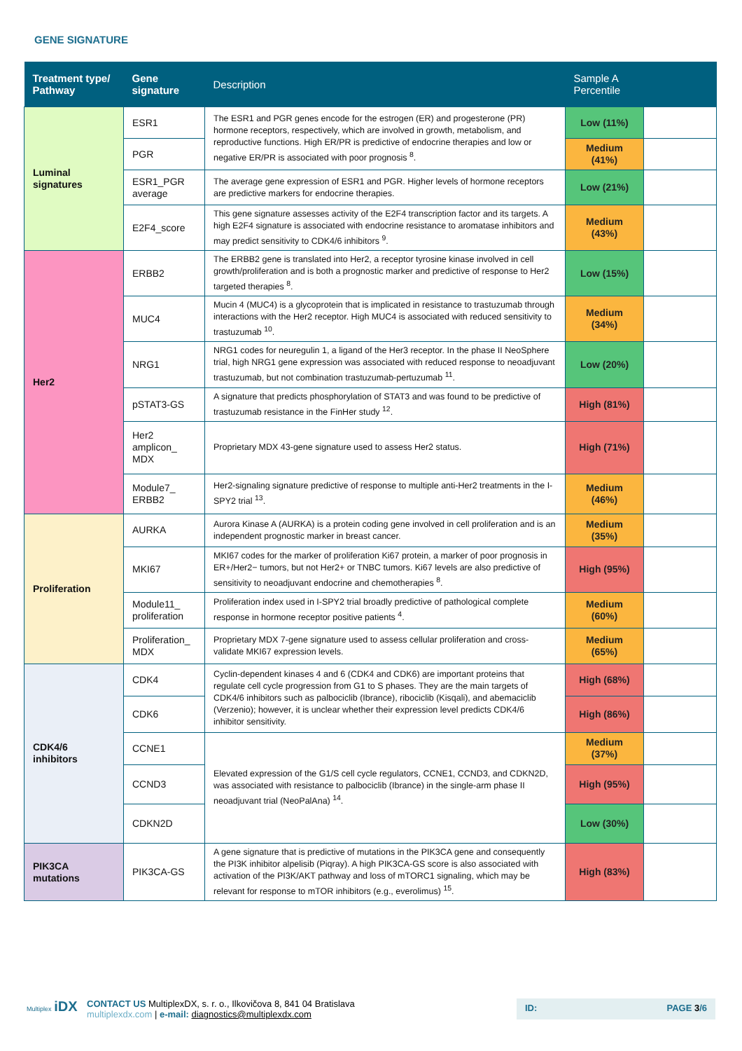GENE SIGNATURE
| Treatment type/ Pathway | Gene signature | Description | Sample A Percentile | |
| --- | --- | --- | --- | --- |
| Luminal signatures | ESR1 | The ESR1 and PGR genes encode for the estrogen (ER) and progesterone (PR) hormone receptors, respectively, which are involved in growth, metabolism, and reproductive functions. High ER/PR is predictive of endocrine therapies and low or negative ER/PR is associated with poor prognosis <sup>8</sup>. | Low (11%) | |
| | PGR | | Medium (41%) | |
| | ESR1_PGR average | The average gene expression of ESR1 and PGR. Higher levels of hormone receptors are predictive markers for endocrine therapies. | Low (21%) | |
| | E2F4_score | This gene signature assesses activity of the E2F4 transcription factor and its targets. A high E2F4 signature is associated with endocrine resistance to aromatase inhibitors and may predict sensitivity to CDK4/6 inhibitors <sup>9</sup>. | Medium (43%) | |
| Her2 | ERBB2 | The ERBB2 gene is translated into Her2, a receptor tyrosine kinase involved in cell growth/proliferation and is both a prognostic marker and predictive of response to Her2 targeted therapies <sup>8</sup>. | Low (15%) | |
| | MUC4 | Mucin 4 (MUC4) is a glycoprotein that is implicated in resistance to trastuzumab through interactions with the Her2 receptor. High MUC4 is associated with reduced sensitivity to trastuzumab <sup>10</sup>. | Medium (34%) | |
| | NRG1 | NRG1 codes for neuregulin 1, a ligand of the Her3 receptor. In the phase II NeoSphere trial, high NRG1 gene expression was associated with reduced response to neoadjuvant trastuzumab, but not combination trastuzumab-pertuzumab <sup>11</sup>. | Low (20%) | |
| | pSTAT3-GS | A signature that predicts phosphorylation of STAT3 and was found to be predictive of trastuzumab resistance in the FinHer study <sup>12</sup>. | High (81%) | |
| | Her2 amplicon_ MDX | Proprietary MDX 43-gene signature used to assess Her2 status. | High (71%) | |
| | Module7_ ERBB2 | Her2-signaling signature predictive of response to multiple anti-Her2 treatments in the I-SPY2 trial <sup>13</sup>. | Medium (46%) | |
| Proliferation | AURKA | Aurora Kinase A (AURKA) is a protein coding gene involved in cell proliferation and is an independent prognostic marker in breast cancer. | Medium (35%) | |
| | MKI67 | MKI67 codes for the marker of proliferation Ki67 protein, a marker of poor prognosis in ER+/Her2− tumors, but not Her2+ or TNBC tumors. Ki67 levels are also predictive of sensitivity to neoadjuvant endocrine and chemotherapies <sup>8</sup>. | High (95%) | |
| | Module11_ proliferation | Proliferation index used in I-SPY2 trial broadly predictive of pathological complete response in hormone receptor positive patients <sup>4</sup>. | Medium (60%) | |
| | Proliferation_ MDX | Proprietary MDX 7-gene signature used to assess cellular proliferation and cross-validate MKI67 expression levels. | Medium (65%) | |
| CDK4/6 inhibitors | CDK4 | Cyclin-dependent kinases 4 and 6 (CDK4 and CDK6) are important proteins that regulate cell cycle progression from G1 to S phases. They are the main targets of CDK4/6 inhibitors such as palbociclib (Ibrance), ribociclib (Kisqali), and abemaciclib (Verzenio); however, it is unclear whether their expression level predicts CDK4/6 inhibitor sensitivity. | High (68%) | |
| | CDK6 | | High (86%) | |
| | CCNE1 | Elevated expression of the G1/S cell cycle regulators, CCNE1, CCND3, and CDKN2D, was associated with resistance to palbociclib (Ibrance) in the single-arm phase II neoadjuvant trial (NeoPalAna) <sup>14</sup>. | Medium (37%) | |
| | CCND3 | | High (95%) | |
| | CDKN2D | | Low (30%) | |
| PIK3CA mutations | PIK3CA-GS | A gene signature that is predictive of mutations in the PIK3CA gene and consequently the PI3K inhibitor alpelisib (Piqray). A high PIK3CA-GS score is also associated with activation of the PI3K/AKT pathway and loss of mTORC1 signaling, which may be relevant for response to mTOR inhibitors (e.g., everolimus) <sup>15</sup>. | High (83%) | |
Multiplex iDX CONTACT US MultiplexDX, s. r. o., Ilkovičova 8, 841 04 Bratislava
multiplexdx.com | e-mail: diagnostics@multiplexdx.com
ID: PAGE 3/6